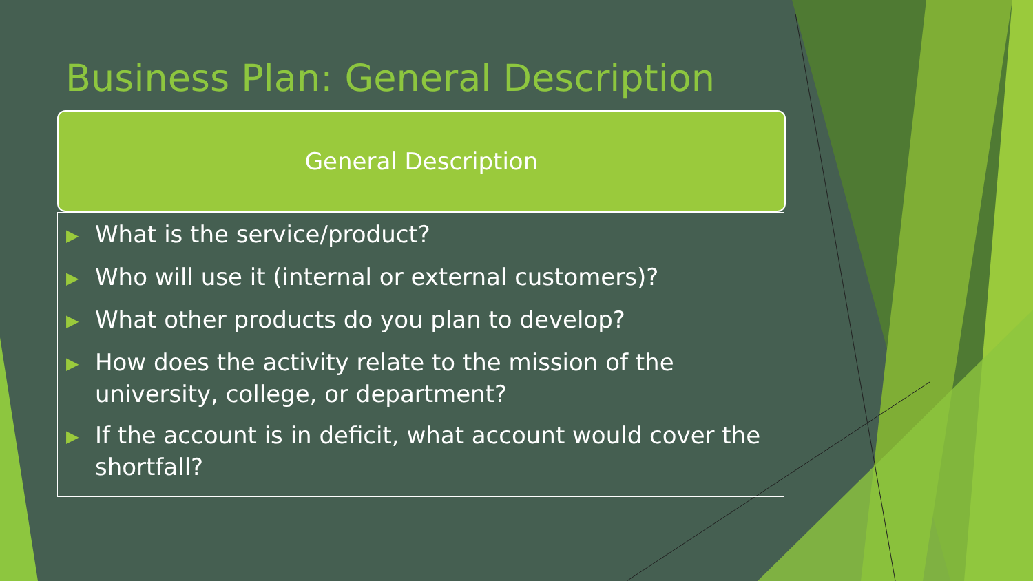Business Plan: General Description
General Description
▶ What is the service/product?
▶ Who will use it (internal or external customers)?
▶ What other products do you plan to develop?
▶ How does the activity relate to the mission of the university, college, or department?
▶ If the account is in deficit, what account would cover the shortfall?